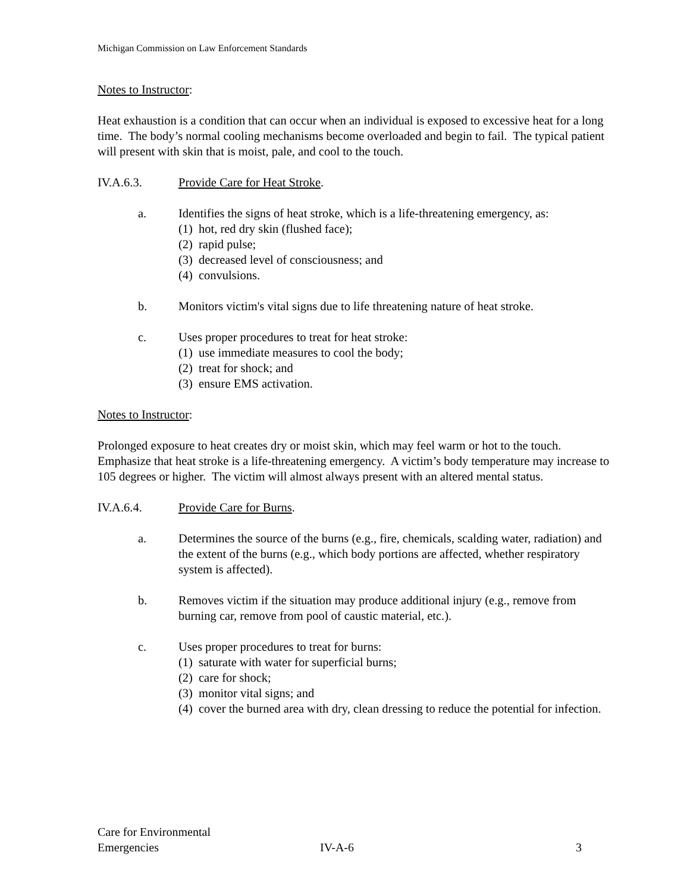Michigan Commission on Law Enforcement Standards
Notes to Instructor:
Heat exhaustion is a condition that can occur when an individual is exposed to excessive heat for a long time. The body’s normal cooling mechanisms become overloaded and begin to fail. The typical patient will present with skin that is moist, pale, and cool to the touch.
IV.A.6.3. Provide Care for Heat Stroke.
a. Identifies the signs of heat stroke, which is a life-threatening emergency, as:
(1)
hot, red dry skin (flushed face);
(2)
rapid pulse;
(3)
decreased level of consciousness; and
(4)
convulsions.
b. Monitors victim's vital signs due to life threatening nature of heat stroke.
c. Uses proper procedures to treat for heat stroke:
(1)
use immediate measures to cool the body;
(2)
treat for shock; and
(3)
ensure EMS activation.
Notes to Instructor:
Prolonged exposure to heat creates dry or moist skin, which may feel warm or hot to the touch. Emphasize that heat stroke is a life-threatening emergency. A victim’s body temperature may increase to 105 degrees or higher. The victim will almost always present with an altered mental status.
IV.A.6.4. Provide Care for Burns.
a. Determines the source of the burns (e.g., fire, chemicals, scalding water, radiation) and the extent of the burns (e.g., which body portions are affected, whether respiratory system is affected).
b. Removes victim if the situation may produce additional injury (e.g., remove from burning car, remove from pool of caustic material, etc.).
c. Uses proper procedures to treat for burns:
(1)
saturate with water for superficial burns;
(2)
care for shock;
(3)
monitor vital signs; and
(4)
cover the burned area with dry, clean dressing to reduce the potential for infection.
Care for Environmental
Emergencies
IV-A-6 3